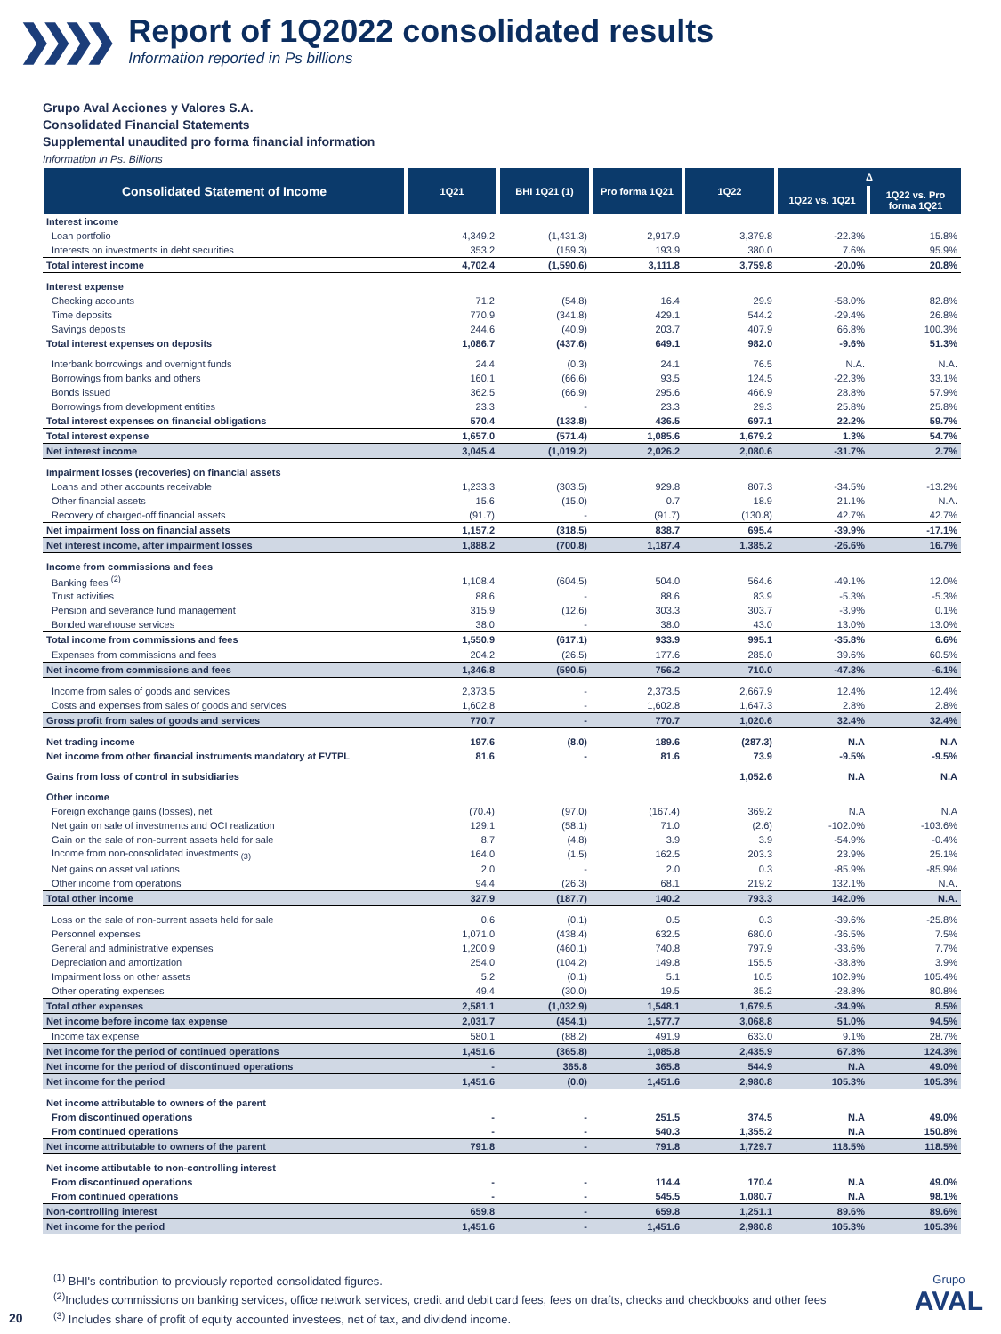❯❯❯❯
Report of 1Q2022 consolidated results
Information reported in Ps billions
Grupo Aval Acciones y Valores S.A.
Consolidated Financial Statements
Supplemental unaudited pro forma financial information
Information in Ps. Billions
| Consolidated Statement of Income | 1Q21 | BHI 1Q21 (1) | Pro forma 1Q21 | 1Q22 | Δ | |
| --- | --- | --- | --- | --- | --- | --- |
| | | | | | 1Q22 vs. 1Q21 | 1Q22 vs. Pro forma 1Q21 |
| Interest income | | | | | | |
| Loan portfolio | 4,349.2 | (1,431.3) | 2,917.9 | 3,379.8 | -22.3% | 15.8% |
| Interests on investments in debt securities | 353.2 | (159.3) | 193.9 | 380.0 | 7.6% | 95.9% |
| Total interest income | 4,702.4 | (1,590.6) | 3,111.8 | 3,759.8 | -20.0% | 20.8% |
| Interest expense | | | | | | |
| Checking accounts | 71.2 | (54.8) | 16.4 | 29.9 | -58.0% | 82.8% |
| Time deposits | 770.9 | (341.8) | 429.1 | 544.2 | -29.4% | 26.8% |
| Savings deposits | 244.6 | (40.9) | 203.7 | 407.9 | 66.8% | 100.3% |
| Total interest expenses on deposits | 1,086.7 | (437.6) | 649.1 | 982.0 | -9.6% | 51.3% |
| Interbank borrowings and overnight funds | 24.4 | (0.3) | 24.1 | 76.5 | N.A. | N.A. |
| Borrowings from banks and others | 160.1 | (66.6) | 93.5 | 124.5 | -22.3% | 33.1% |
| Bonds issued | 362.5 | (66.9) | 295.6 | 466.9 | 28.8% | 57.9% |
| Borrowings from development entities | 23.3 | - | 23.3 | 29.3 | 25.8% | 25.8% |
| Total interest expenses on financial obligations | 570.4 | (133.8) | 436.5 | 697.1 | 22.2% | 59.7% |
| Total interest expense | 1,657.0 | (571.4) | 1,085.6 | 1,679.2 | 1.3% | 54.7% |
| Net interest income | 3,045.4 | (1,019.2) | 2,026.2 | 2,080.6 | -31.7% | 2.7% |
| Impairment losses (recoveries) on financial assets | | | | | | |
| Loans and other accounts receivable | 1,233.3 | (303.5) | 929.8 | 807.3 | -34.5% | -13.2% |
| Other financial assets | 15.6 | (15.0) | 0.7 | 18.9 | 21.1% | N.A. |
| Recovery of charged-off financial assets | (91.7) | - | (91.7) | (130.8) | 42.7% | 42.7% |
| Net impairment loss on financial assets | 1,157.2 | (318.5) | 838.7 | 695.4 | -39.9% | -17.1% |
| Net interest income, after impairment losses | 1,888.2 | (700.8) | 1,187.4 | 1,385.2 | -26.6% | 16.7% |
| Income from commissions and fees | | | | | | |
| Banking fees <sup>(2)</sup> | 1,108.4 | (604.5) | 504.0 | 564.6 | -49.1% | 12.0% |
| Trust activities | 88.6 | - | 88.6 | 83.9 | -5.3% | -5.3% |
| Pension and severance fund management | 315.9 | (12.6) | 303.3 | 303.7 | -3.9% | 0.1% |
| Bonded warehouse services | 38.0 | - | 38.0 | 43.0 | 13.0% | 13.0% |
| Total income from commissions and fees | 1,550.9 | (617.1) | 933.9 | 995.1 | -35.8% | 6.6% |
| Expenses from commissions and fees | 204.2 | (26.5) | 177.6 | 285.0 | 39.6% | 60.5% |
| Net income from commissions and fees | 1,346.8 | (590.5) | 756.2 | 710.0 | -47.3% | -6.1% |
| Income from sales of goods and services | 2,373.5 | - | 2,373.5 | 2,667.9 | 12.4% | 12.4% |
| Costs and expenses from sales of goods and services | 1,602.8 | - | 1,602.8 | 1,647.3 | 2.8% | 2.8% |
| Gross profit from sales of goods and services | 770.7 | - | 770.7 | 1,020.6 | 32.4% | 32.4% |
| Net trading income | 197.6 | (8.0) | 189.6 | (287.3) | N.A | N.A |
| Net income from other financial instruments mandatory at FVTPL | 81.6 | - | 81.6 | 73.9 | -9.5% | -9.5% |
| Gains from loss of control in subsidiaries | | | | 1,052.6 | N.A | N.A |
| Other income | | | | | | |
| Foreign exchange gains (losses), net | (70.4) | (97.0) | (167.4) | 369.2 | N.A | N.A |
| Net gain on sale of investments and OCI realization | 129.1 | (58.1) | 71.0 | (2.6) | -102.0% | -103.6% |
| Gain on the sale of non-current assets held for sale | 8.7 | (4.8) | 3.9 | 3.9 | -54.9% | -0.4% |
| Income from non-consolidated investments <sub>(3)</sub> | 164.0 | (1.5) | 162.5 | 203.3 | 23.9% | 25.1% |
| Net gains on asset valuations | 2.0 | - | 2.0 | 0.3 | -85.9% | -85.9% |
| Other income from operations | 94.4 | (26.3) | 68.1 | 219.2 | 132.1% | N.A. |
| Total other income | 327.9 | (187.7) | 140.2 | 793.3 | 142.0% | N.A. |
| Loss on the sale of non-current assets held for sale | 0.6 | (0.1) | 0.5 | 0.3 | -39.6% | -25.8% |
| Personnel expenses | 1,071.0 | (438.4) | 632.5 | 680.0 | -36.5% | 7.5% |
| General and administrative expenses | 1,200.9 | (460.1) | 740.8 | 797.9 | -33.6% | 7.7% |
| Depreciation and amortization | 254.0 | (104.2) | 149.8 | 155.5 | -38.8% | 3.9% |
| Impairment loss on other assets | 5.2 | (0.1) | 5.1 | 10.5 | 102.9% | 105.4% |
| Other operating expenses | 49.4 | (30.0) | 19.5 | 35.2 | -28.8% | 80.8% |
| Total other expenses | 2,581.1 | (1,032.9) | 1,548.1 | 1,679.5 | -34.9% | 8.5% |
| Net income before income tax expense | 2,031.7 | (454.1) | 1,577.7 | 3,068.8 | 51.0% | 94.5% |
| Income tax expense | 580.1 | (88.2) | 491.9 | 633.0 | 9.1% | 28.7% |
| Net income for the period of continued operations | 1,451.6 | (365.8) | 1,085.8 | 2,435.9 | 67.8% | 124.3% |
| Net income for the period of discontinued operations | - | 365.8 | 365.8 | 544.9 | N.A | 49.0% |
| Net income for the period | 1,451.6 | (0.0) | 1,451.6 | 2,980.8 | 105.3% | 105.3% |
| Net income attributable to owners of the parent | | | | | | |
| From discontinued operations | - | - | 251.5 | 374.5 | N.A | 49.0% |
| From continued operations | - | - | 540.3 | 1,355.2 | N.A | 150.8% |
| Net income attributable to owners of the parent | 791.8 | - | 791.8 | 1,729.7 | 118.5% | 118.5% |
| Net income attibutable to non-controlling interest | | | | | | |
| From discontinued operations | - | - | 114.4 | 170.4 | N.A | 49.0% |
| From continued operations | - | - | 545.5 | 1,080.7 | N.A | 98.1% |
| Non-controlling interest | 659.8 | - | 659.8 | 1,251.1 | 89.6% | 89.6% |
| Net income for the period | 1,451.6 | - | 1,451.6 | 2,980.8 | 105.3% | 105.3% |
<sup>(1)</sup> BHI's contribution to previously reported consolidated figures.
<sup>(2)</sup> Includes commissions on banking services, office network services, credit and debit card fees, fees on drafts, checks and checkbooks and other fees
<sup>(3)</sup> Includes share of profit of equity accounted investees, net of tax, and dividend income.
20
Grupo
AVAL